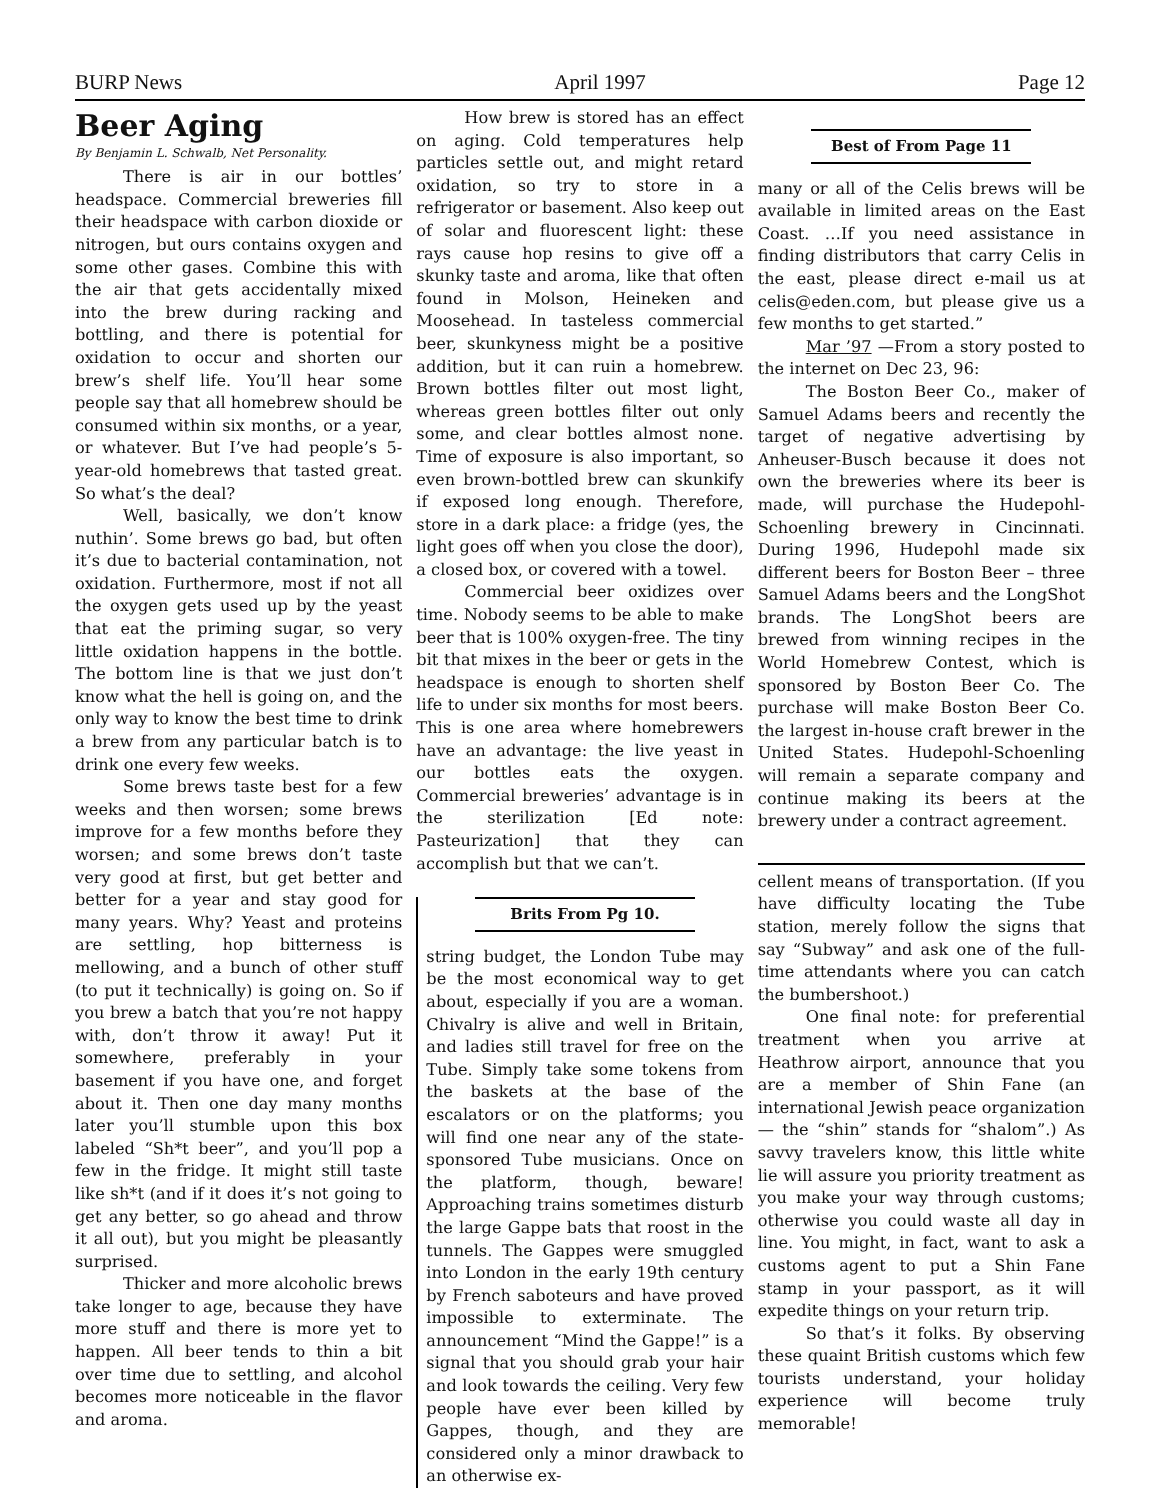BURP News April 1997 Page 12
Beer Aging
By Benjamin L. Schwalb, Net Personality.
There is air in our bottles’ headspace. Commercial breweries fill their headspace with carbon dioxide or nitrogen, but ours contains oxygen and some other gases. Combine this with the air that gets accidentally mixed into the brew during racking and bottling, and there is potential for oxidation to occur and shorten our brew’s shelf life. You’ll hear some people say that all homebrew should be consumed within six months, or a year, or whatever. But I’ve had people’s 5-year-old homebrews that tasted great. So what’s the deal?
Well, basically, we don’t know nuthin’. Some brews go bad, but often it’s due to bacterial contamination, not oxidation. Furthermore, most if not all the oxygen gets used up by the yeast that eat the priming sugar, so very little oxidation happens in the bottle. The bottom line is that we just don’t know what the hell is going on, and the only way to know the best time to drink a brew from any particular batch is to drink one every few weeks.
Some brews taste best for a few weeks and then worsen; some brews improve for a few months before they worsen; and some brews don’t taste very good at first, but get better and better for a year and stay good for many years. Why? Yeast and proteins are settling, hop bitterness is mellowing, and a bunch of other stuff (to put it technically) is going on. So if you brew a batch that you’re not happy with, don’t throw it away! Put it somewhere, preferably in your basement if you have one, and forget about it. Then one day many months later you’ll stumble upon this box labeled “Sh*t beer”, and you’ll pop a few in the fridge. It might still taste like sh*t (and if it does it’s not going to get any better, so go ahead and throw it all out), but you might be pleasantly surprised.
Thicker and more alcoholic brews take longer to age, because they have more stuff and there is more yet to happen. All beer tends to thin a bit over time due to settling, and alcohol becomes more noticeable in the flavor and aroma.
How brew is stored has an effect on aging. Cold temperatures help particles settle out, and might retard oxidation, so try to store in a refrigerator or basement. Also keep out of solar and fluorescent light: these rays cause hop resins to give off a skunky taste and aroma, like that often found in Molson, Heineken and Moosehead. In tasteless commercial beer, skunkyness might be a positive addition, but it can ruin a homebrew. Brown bottles filter out most light, whereas green bottles filter out only some, and clear bottles almost none. Time of exposure is also important, so even brown-bottled brew can skunkify if exposed long enough. Therefore, store in a dark place: a fridge (yes, the light goes off when you close the door), a closed box, or covered with a towel.
Commercial beer oxidizes over time. Nobody seems to be able to make beer that is 100% oxygen-free. The tiny bit that mixes in the beer or gets in the headspace is enough to shorten shelf life to under six months for most beers. This is one area where homebrewers have an advantage: the live yeast in our bottles eats the oxygen. Commercial breweries’ advantage is in the sterilization [Ed note: Pasteurization] that they can accomplish but that we can’t.
Brits From Pg 10.
string budget, the London Tube may be the most economical way to get about, especially if you are a woman. Chivalry is alive and well in Britain, and ladies still travel for free on the Tube. Simply take some tokens from the baskets at the base of the escalators or on the platforms; you will find one near any of the state-sponsored Tube musicians. Once on the platform, though, beware! Approaching trains sometimes disturb the large Gappe bats that roost in the tunnels. The Gappes were smuggled into London in the early 19th century by French saboteurs and have proved impossible to exterminate. The announcement “Mind the Gappe!” is a signal that you should grab your hair and look towards the ceiling. Very few people have ever been killed by Gappes, though, and they are considered only a minor drawback to an otherwise ex-
Best of From Page 11
many or all of the Celis brews will be available in limited areas on the East Coast. …If you need assistance in finding distributors that carry Celis in the east, please direct e-mail us at celis@eden.com, but please give us a few months to get started.”
Mar ’97 —From a story posted to the internet on Dec 23, 96:
The Boston Beer Co., maker of Samuel Adams beers and recently the target of negative advertising by Anheuser-Busch because it does not own the breweries where its beer is made, will purchase the Hudepohl-Schoenling brewery in Cincinnati. During 1996, Hudepohl made six different beers for Boston Beer – three Samuel Adams beers and the LongShot brands. The LongShot beers are brewed from winning recipes in the World Homebrew Contest, which is sponsored by Boston Beer Co. The purchase will make Boston Beer Co. the largest in-house craft brewer in the United States. Hudepohl-Schoenling will remain a separate company and continue making its beers at the brewery under a contract agreement.
cellent means of transportation. (If you have difficulty locating the Tube station, merely follow the signs that say “Subway” and ask one of the full-time attendants where you can catch the bumbershoot.)
One final note: for preferential treatment when you arrive at Heathrow airport, announce that you are a member of Shin Fane (an international Jewish peace organization — the “shin” stands for “shalom”.) As savvy travelers know, this little white lie will assure you priority treatment as you make your way through customs; otherwise you could waste all day in line. You might, in fact, want to ask a customs agent to put a Shin Fane stamp in your passport, as it will expedite things on your return trip.
So that’s it folks. By observing these quaint British customs which few tourists understand, your holiday experience will become truly memorable!